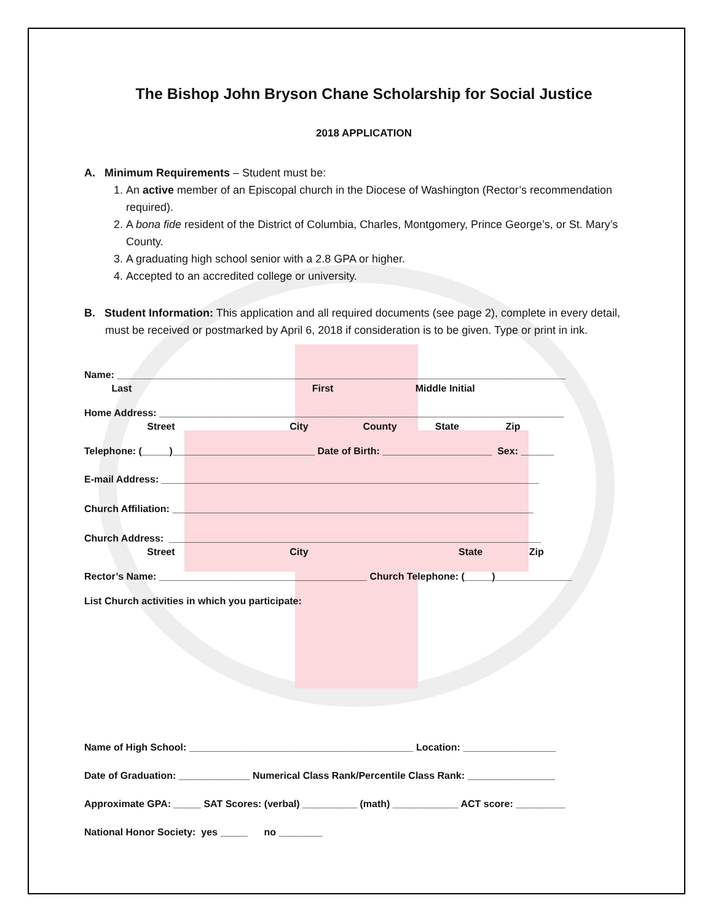The Bishop John Bryson Chane Scholarship for Social Justice
2018 APPLICATION
A. Minimum Requirements – Student must be:
1. An active member of an Episcopal church in the Diocese of Washington (Rector’s recommendation required).
2. A bona fide resident of the District of Columbia, Charles, Montgomery, Prince George’s, or St. Mary’s County.
3. A graduating high school senior with a 2.8 GPA or higher.
4. Accepted to an accredited college or university.
B. Student Information: This application and all required documents (see page 2), complete in every detail, must be received or postmarked by April 6, 2018 if consideration is to be given. Type or print in ink.
Name: __________________________________________________________________________________
Last First Middle Initial
Home Address: __________________________________________________________________________
Street City County State Zip
Telephone: (_____)__________________________ Date of Birth: ____________________ Sex: ______
E-mail Address: _____________________________________________________________________
Church Affiliation: __________________________________________________________________
Church Address: ____________________________________________________________________
Street City State Zip
Rector’s Name: ______________________________________ Church Telephone: (_____)______________
List Church activities in which you participate:
Name of High School: _________________________________________ Location: _________________
Date of Graduation: _____________ Numerical Class Rank/Percentile Class Rank: ________________
Approximate GPA: _____ SAT Scores: (verbal) __________ (math) ____________ ACT score: _________
National Honor Society: yes _____ no ________